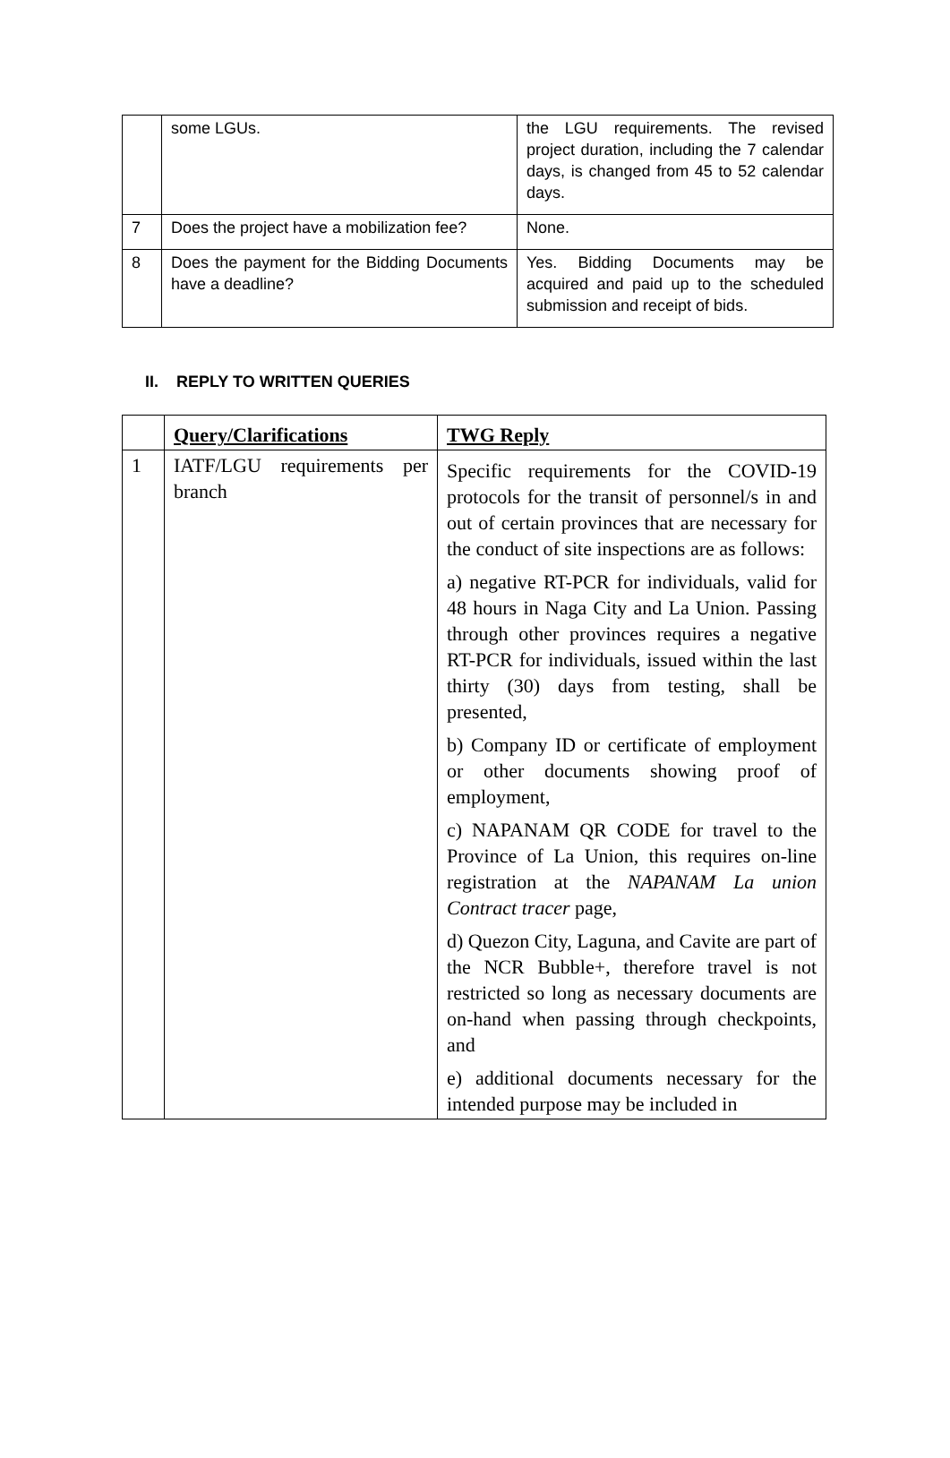| | some LGUs. | the LGU requirements. The revised project duration, including the 7 calendar days, is changed from 45 to 52 calendar days. |
| 7 | Does the project have a mobilization fee? | None. |
| 8 | Does the payment for the Bidding Documents have a deadline? | Yes. Bidding Documents may be acquired and paid up to the scheduled submission and receipt of bids. |
II. REPLY TO WRITTEN QUERIES
| | Query/Clarifications | TWG Reply |
| --- | --- | --- |
| 1 | IATF/LGU requirements per branch | Specific requirements for the COVID-19 protocols for the transit of personnel/s in and out of certain provinces that are necessary for the conduct of site inspections are as follows: a) negative RT-PCR for individuals, valid for 48 hours in Naga City and La Union. Passing through other provinces requires a negative RT-PCR for individuals, issued within the last thirty (30) days from testing, shall be presented, b) Company ID or certificate of employment or other documents showing proof of employment, c) NAPANAM QR CODE for travel to the Province of La Union, this requires on-line registration at the NAPANAM La union Contract tracer page, d) Quezon City, Laguna, and Cavite are part of the NCR Bubble+, therefore travel is not restricted so long as necessary documents are on-hand when passing through checkpoints, and e) additional documents necessary for the intended purpose may be included in |